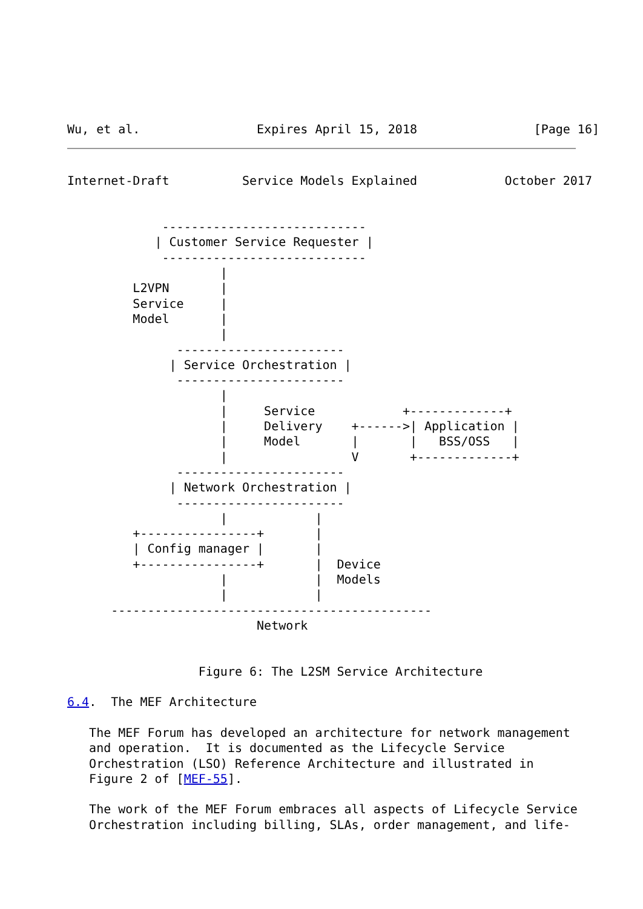Wu, et al.                Expires April 15, 2018                [Page 16]
Internet-Draft          Service Models Explained            October 2017


             ----------------------------
            | Customer Service Requester |
             ----------------------------
                     |
         L2VPN       |
         Service     |
         Model       |
                     |
               -----------------------
              | Service Orchestration |
               -----------------------
                     |
                     |     Service            +-------------+
                     |     Delivery    +------>| Application |
                     |     Model       |       |   BSS/OSS   |
                     |                 V       +-------------+
               -----------------------
              | Network Orchestration |
               -----------------------
                     |            |
         +----------------+       |
         | Config manager |       |
         +----------------+       |  Device
                     |            |  Models
                     |            |
      --------------------------------------------
                          Network


                  Figure 6: The L2SM Service Architecture

6.4.  The MEF Architecture

   The MEF Forum has developed an architecture for network management
   and operation.  It is documented as the Lifecycle Service
   Orchestration (LSO) Reference Architecture and illustrated in
   Figure 2 of [MEF-55].

   The work of the MEF Forum embraces all aspects of Lifecycle Service
   Orchestration including billing, SLAs, order management, and life-